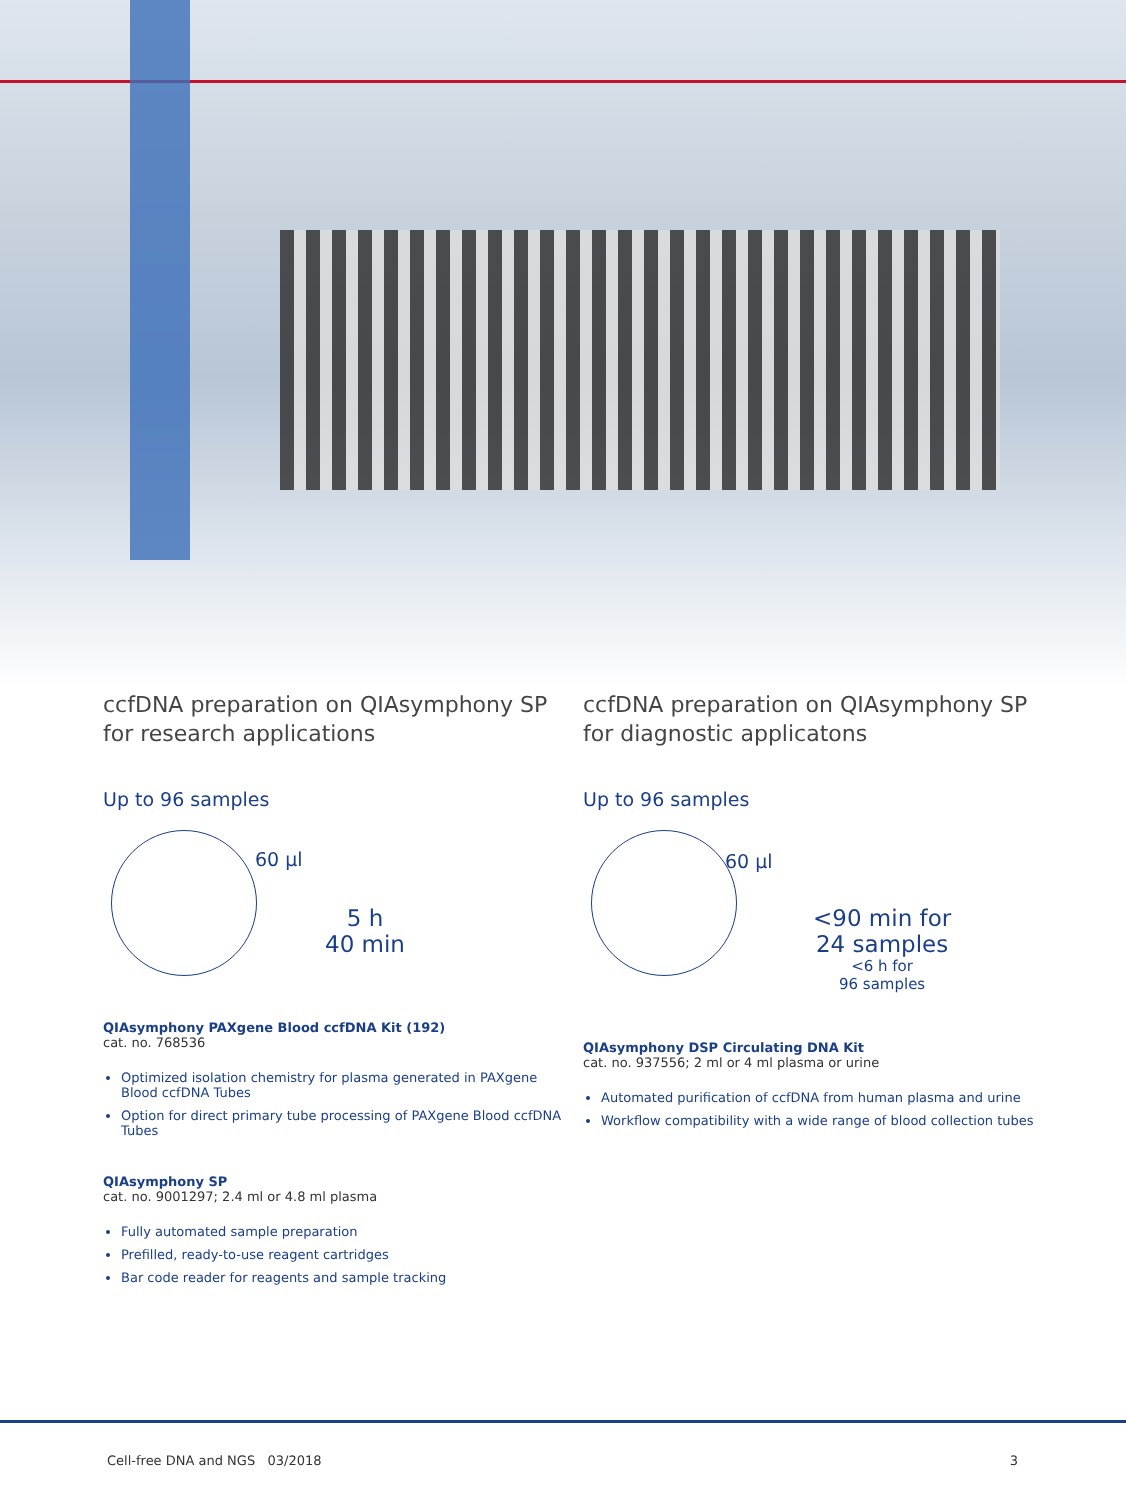ccfDNA preparation on QIAsymphony SP for research applications
Up to 96 samples
60 µl
5 h
40 min
QIAsymphony PAXgene Blood ccfDNA Kit (192)
cat. no. 768536
Optimized isolation chemistry for plasma generated in PAXgene Blood ccfDNA Tubes
Option for direct primary tube processing of PAXgene Blood ccfDNA Tubes
QIAsymphony SP
cat. no. 9001297; 2.4 ml or 4.8 ml plasma
Fully automated sample preparation
Prefilled, ready-to-use reagent cartridges
Bar code reader for reagents and sample tracking
ccfDNA preparation on QIAsymphony SP for diagnostic applicatons
Up to 96 samples
60 µl
<90 min for
24 samples
<6 h for
96 samples
QIAsymphony DSP Circulating DNA Kit
cat. no. 937556; 2 ml or 4 ml plasma or urine
Automated purification of ccfDNA from human plasma and urine
Workflow compatibility with a wide range of blood collection tubes
Cell-free DNA and NGS 03/2018 3